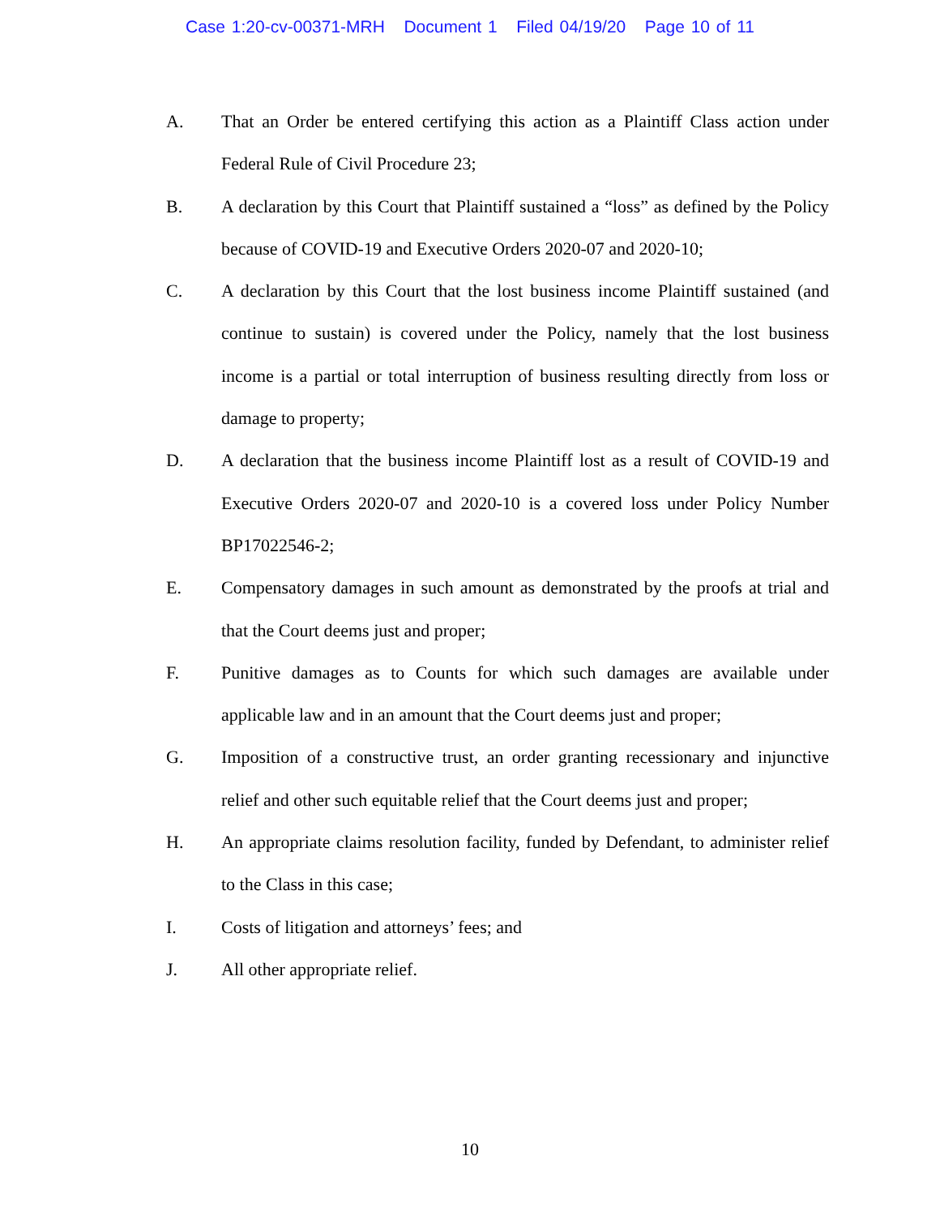Case 1:20-cv-00371-MRH Document 1 Filed 04/19/20 Page 10 of 11
A. That an Order be entered certifying this action as a Plaintiff Class action under Federal Rule of Civil Procedure 23;
B. A declaration by this Court that Plaintiff sustained a “loss” as defined by the Policy because of COVID-19 and Executive Orders 2020-07 and 2020-10;
C. A declaration by this Court that the lost business income Plaintiff sustained (and continue to sustain) is covered under the Policy, namely that the lost business income is a partial or total interruption of business resulting directly from loss or damage to property;
D. A declaration that the business income Plaintiff lost as a result of COVID-19 and Executive Orders 2020-07 and 2020-10 is a covered loss under Policy Number BP17022546-2;
E. Compensatory damages in such amount as demonstrated by the proofs at trial and that the Court deems just and proper;
F. Punitive damages as to Counts for which such damages are available under applicable law and in an amount that the Court deems just and proper;
G. Imposition of a constructive trust, an order granting recessionary and injunctive relief and other such equitable relief that the Court deems just and proper;
H. An appropriate claims resolution facility, funded by Defendant, to administer relief to the Class in this case;
I. Costs of litigation and attorneys’ fees; and
J. All other appropriate relief.
10